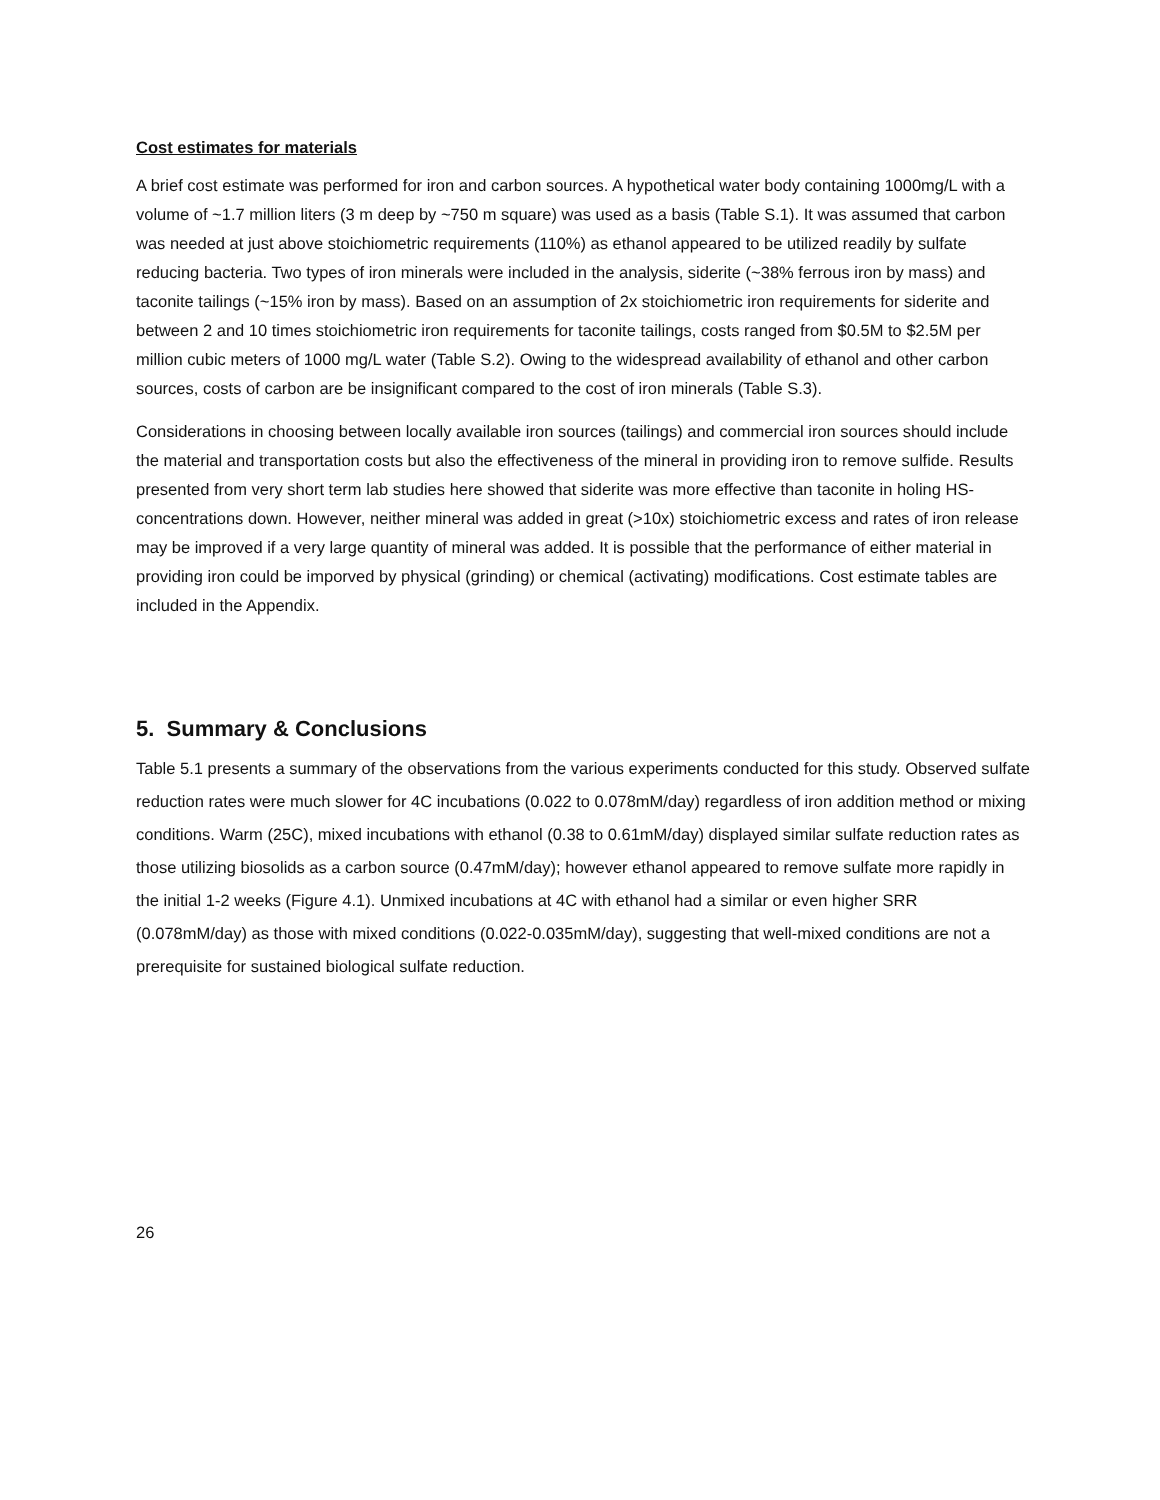Cost estimates for materials
A brief cost estimate was performed for iron and carbon sources. A hypothetical water body containing 1000mg/L with a volume of ~1.7 million liters (3 m deep by ~750 m square) was used as a basis (Table S.1). It was assumed that carbon was needed at just above stoichiometric requirements (110%) as ethanol appeared to be utilized readily by sulfate reducing bacteria. Two types of iron minerals were included in the analysis, siderite (~38% ferrous iron by mass) and taconite tailings (~15% iron by mass). Based on an assumption of 2x stoichiometric iron requirements for siderite and between 2 and 10 times stoichiometric iron requirements for taconite tailings, costs ranged from $0.5M to $2.5M per million cubic meters of 1000 mg/L water (Table S.2). Owing to the widespread availability of ethanol and other carbon sources, costs of carbon are be insignificant compared to the cost of iron minerals (Table S.3).
Considerations in choosing between locally available iron sources (tailings) and commercial iron sources should include the material and transportation costs but also the effectiveness of the mineral in providing iron to remove sulfide. Results presented from very short term lab studies here showed that siderite was more effective than taconite in holing HS- concentrations down. However, neither mineral was added in great (>10x) stoichiometric excess and rates of iron release may be improved if a very large quantity of mineral was added. It is possible that the performance of either material in providing iron could be imporved by physical (grinding) or chemical (activating) modifications. Cost estimate tables are included in the Appendix.
5. Summary & Conclusions
Table 5.1 presents a summary of the observations from the various experiments conducted for this study. Observed sulfate reduction rates were much slower for 4C incubations (0.022 to 0.078mM/day) regardless of iron addition method or mixing conditions. Warm (25C), mixed incubations with ethanol (0.38 to 0.61mM/day) displayed similar sulfate reduction rates as those utilizing biosolids as a carbon source (0.47mM/day); however ethanol appeared to remove sulfate more rapidly in the initial 1-2 weeks (Figure 4.1). Unmixed incubations at 4C with ethanol had a similar or even higher SRR (0.078mM/day) as those with mixed conditions (0.022-0.035mM/day), suggesting that well-mixed conditions are not a prerequisite for sustained biological sulfate reduction.
26